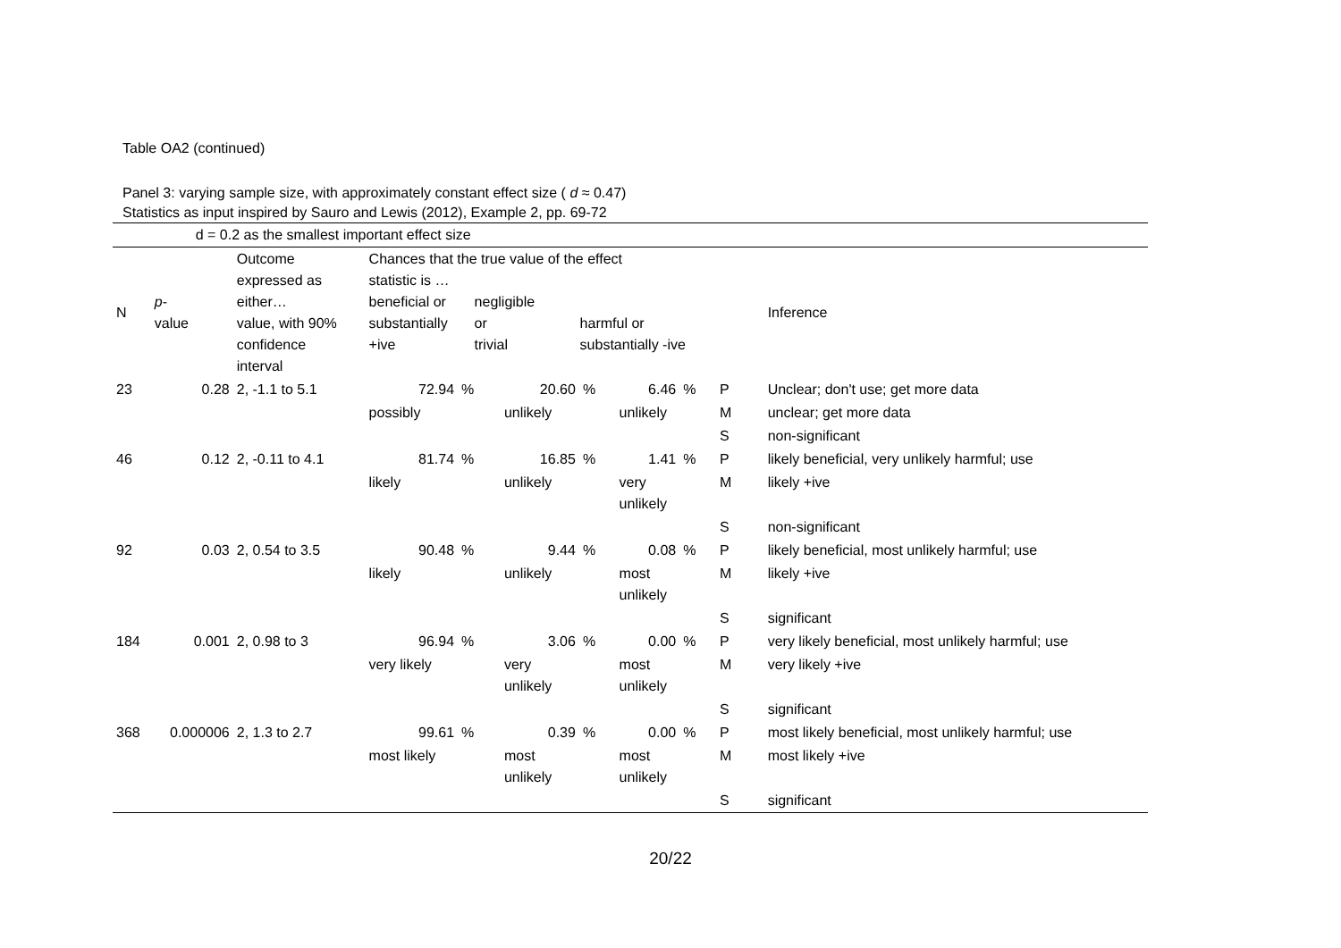Table OA2 (continued)
Panel 3: varying sample size, with approximately constant effect size ( d ≈ 0.47)
Statistics as input inspired by Sauro and Lewis (2012), Example 2, pp. 69-72
| | d = 0.2 as the smallest important effect size | | | | | | | | | | |
| N | p - value | Outcome expressed as either… value, with 90% confidence interval | Chances that the true value of the effect statistic is … / beneficial or substantially +ive / negligible or trivial / harmful or substantially -ive / | | | | | | | | Inference |
| 23 | 0.28 | 2, -1.1 to 5.1 | 72.94 | % | 20.60 | % | 6.46 | % | P | | Unclear; don't use; get more data |
| | | | possibly | | unlikely | | unlikely | | M | | unclear; get more data |
| | | | | | | | | | S | | non-significant |
| 46 | 0.12 | 2, -0.11 to 4.1 | 81.74 | % | 16.85 | % | 1.41 | % | P | | likely beneficial, very unlikely harmful; use |
| | | | likely | | unlikely | | very unlikely | | M | | likely +ive |
| | | | | | | | | | S | | non-significant |
| 92 | 0.03 | 2, 0.54 to 3.5 | 90.48 | % | 9.44 | % | 0.08 | % | P | | likely beneficial, most unlikely harmful; use |
| | | | likely | | unlikely | | most unlikely | | M | | likely +ive |
| | | | | | | | | | S | | significant |
| 184 | 0.001 | 2, 0.98 to 3 | 96.94 | % | 3.06 | % | 0.00 | % | P | | very likely beneficial, most unlikely harmful; use |
| | | | very likely | | very unlikely | | most unlikely | | M | | very likely +ive |
| | | | | | | | | | S | | significant |
| 368 | 0.000006 | 2, 1.3 to 2.7 | 99.61 | % | 0.39 | % | 0.00 | % | P | | most likely beneficial, most unlikely harmful; use |
| | | | most likely | | most unlikely | | most unlikely | | M | | most likely +ive |
| | | | | | | | | | S | | significant |
20/22